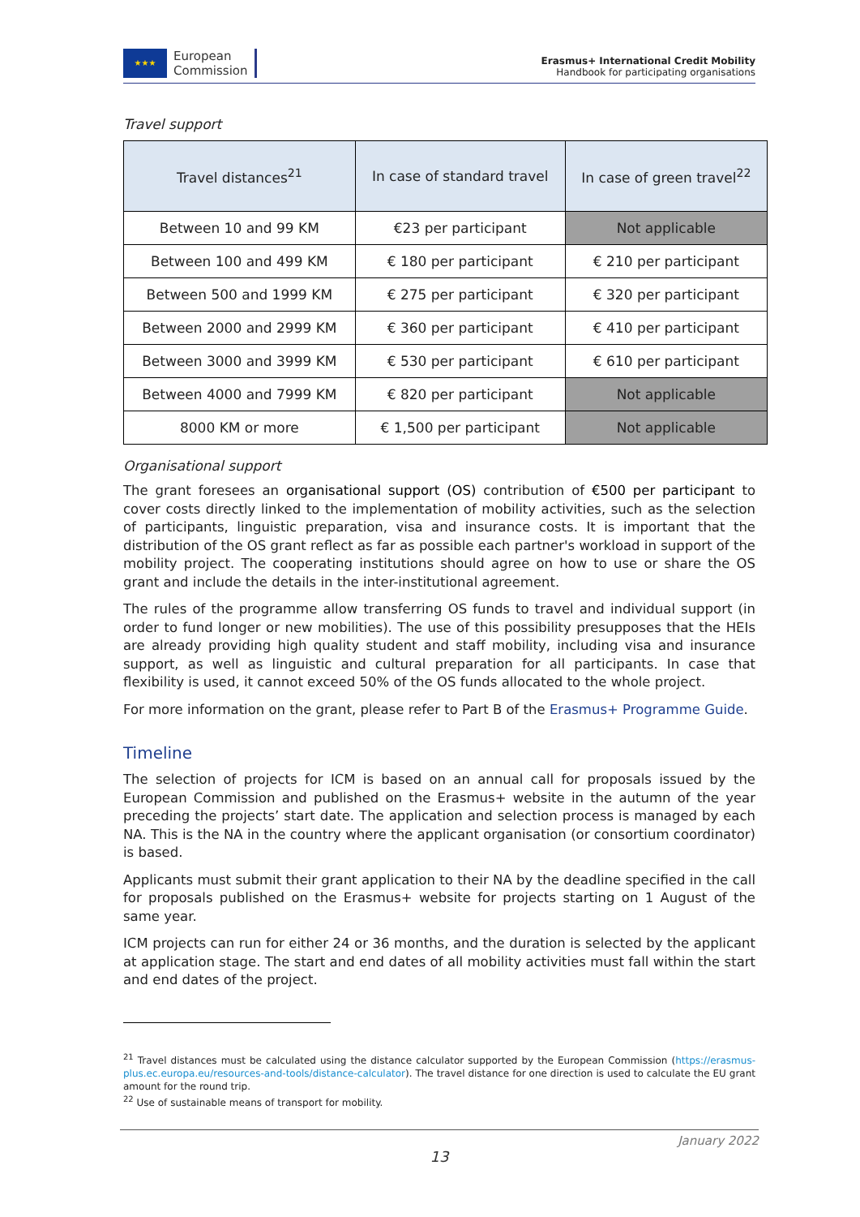★★★
European
Commission
Erasmus+ International Credit Mobility
Handbook for participating organisations
Travel support
| Travel distances<sup>21</sup> | In case of standard travel | In case of green travel<sup>22</sup> |
| --- | --- | --- |
| Between 10 and 99 KM | €23 per participant | Not applicable |
| Between 100 and 499 KM | € 180 per participant | € 210 per participant |
| Between 500 and 1999 KM | € 275 per participant | € 320 per participant |
| Between 2000 and 2999 KM | € 360 per participant | € 410 per participant |
| Between 3000 and 3999 KM | € 530 per participant | € 610 per participant |
| Between 4000 and 7999 KM | € 820 per participant | Not applicable |
| 8000 KM or more | € 1,500 per participant | Not applicable |
Organisational support
The grant foresees an organisational support (OS) contribution of €500 per participant to cover costs directly linked to the implementation of mobility activities, such as the selection of participants, linguistic preparation, visa and insurance costs. It is important that the distribution of the OS grant reflect as far as possible each partner's workload in support of the mobility project. The cooperating institutions should agree on how to use or share the OS grant and include the details in the inter-institutional agreement.
The rules of the programme allow transferring OS funds to travel and individual support (in order to fund longer or new mobilities). The use of this possibility presupposes that the HEIs are already providing high quality student and staff mobility, including visa and insurance support, as well as linguistic and cultural preparation for all participants. In case that flexibility is used, it cannot exceed 50% of the OS funds allocated to the whole project.
For more information on the grant, please refer to Part B of the Erasmus+ Programme Guide.
Timeline
The selection of projects for ICM is based on an annual call for proposals issued by the European Commission and published on the Erasmus+ website in the autumn of the year preceding the projects’ start date. The application and selection process is managed by each NA. This is the NA in the country where the applicant organisation (or consortium coordinator) is based.
Applicants must submit their grant application to their NA by the deadline specified in the call for proposals published on the Erasmus+ website for projects starting on 1 August of the same year.
ICM projects can run for either 24 or 36 months, and the duration is selected by the applicant at application stage. The start and end dates of all mobility activities must fall within the start and end dates of the project.
<sup>21</sup> Travel distances must be calculated using the distance calculator supported by the European Commission (https://erasmus-plus.ec.europa.eu/resources-and-tools/distance-calculator). The travel distance for one direction is used to calculate the EU grant amount for the round trip.
<sup>22</sup> Use of sustainable means of transport for mobility.
January 2022
13